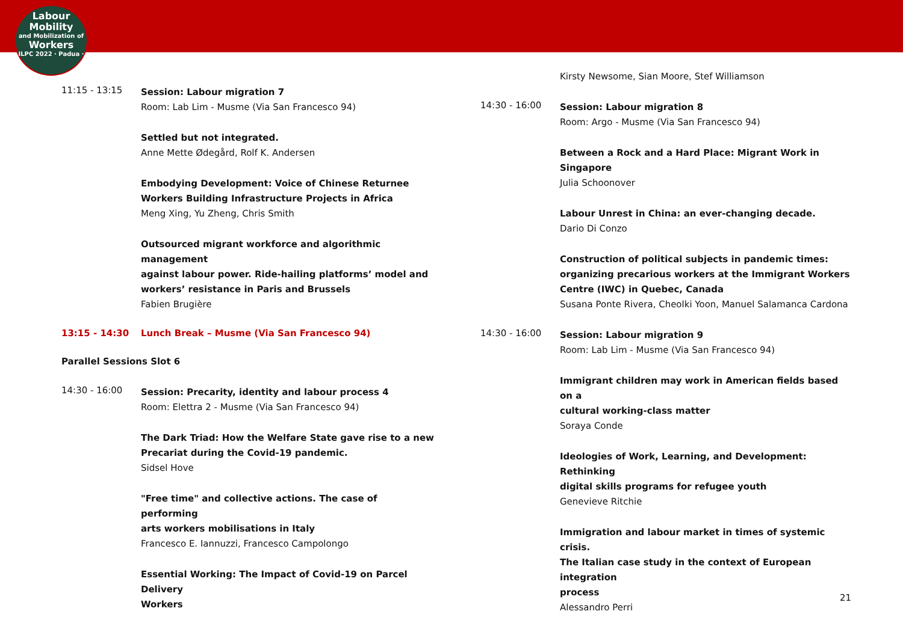Labour
Mobility
and Mobilization of
Workers
ILPC 2022 · Padua ·
11:15 - 13:15
Session: Labour migration 7
Room: Lab Lim - Musme (Via San Francesco 94)
Settled but not integrated.
Anne Mette Ødegård, Rolf K. Andersen
Embodying Development: Voice of Chinese Returnee
Workers Building Infrastructure Projects in Africa
Meng Xing, Yu Zheng, Chris Smith
Outsourced migrant workforce and algorithmic management
against labour power. Ride-hailing platforms’ model and
workers’ resistance in Paris and Brussels
Fabien Brugière
13:15 - 14:30 Lunch Break – Musme (Via San Francesco 94)
Parallel Sessions Slot 6
14:30 - 16:00
Session: Precarity, identity and labour process 4
Room: Elettra 2 - Musme (Via San Francesco 94)
The Dark Triad: How the Welfare State gave rise to a new
Precariat during the Covid-19 pandemic.
Sidsel Hove
"Free time" and collective actions. The case of performing
arts workers mobilisations in Italy
Francesco E. Iannuzzi, Francesco Campolongo
Essential Working: The Impact of Covid-19 on Parcel Delivery
Workers
Kirsty Newsome, Sian Moore, Stef Williamson
14:30 - 16:00
Session: Labour migration 8
Room: Argo - Musme (Via San Francesco 94)
Between a Rock and a Hard Place: Migrant Work in Singapore
Julia Schoonover
Labour Unrest in China: an ever-changing decade.
Dario Di Conzo
Construction of political subjects in pandemic times:
organizing precarious workers at the Immigrant Workers
Centre (IWC) in Quebec, Canada
Susana Ponte Rivera, Cheolki Yoon, Manuel Salamanca Cardona
14:30 - 16:00
Session: Labour migration 9
Room: Lab Lim - Musme (Via San Francesco 94)
Immigrant children may work in American fields based on a
cultural working-class matter
Soraya Conde
Ideologies of Work, Learning, and Development: Rethinking
digital skills programs for refugee youth
Genevieve Ritchie
Immigration and labour market in times of systemic crisis.
The Italian case study in the context of European integration
process
Alessandro Perri
21